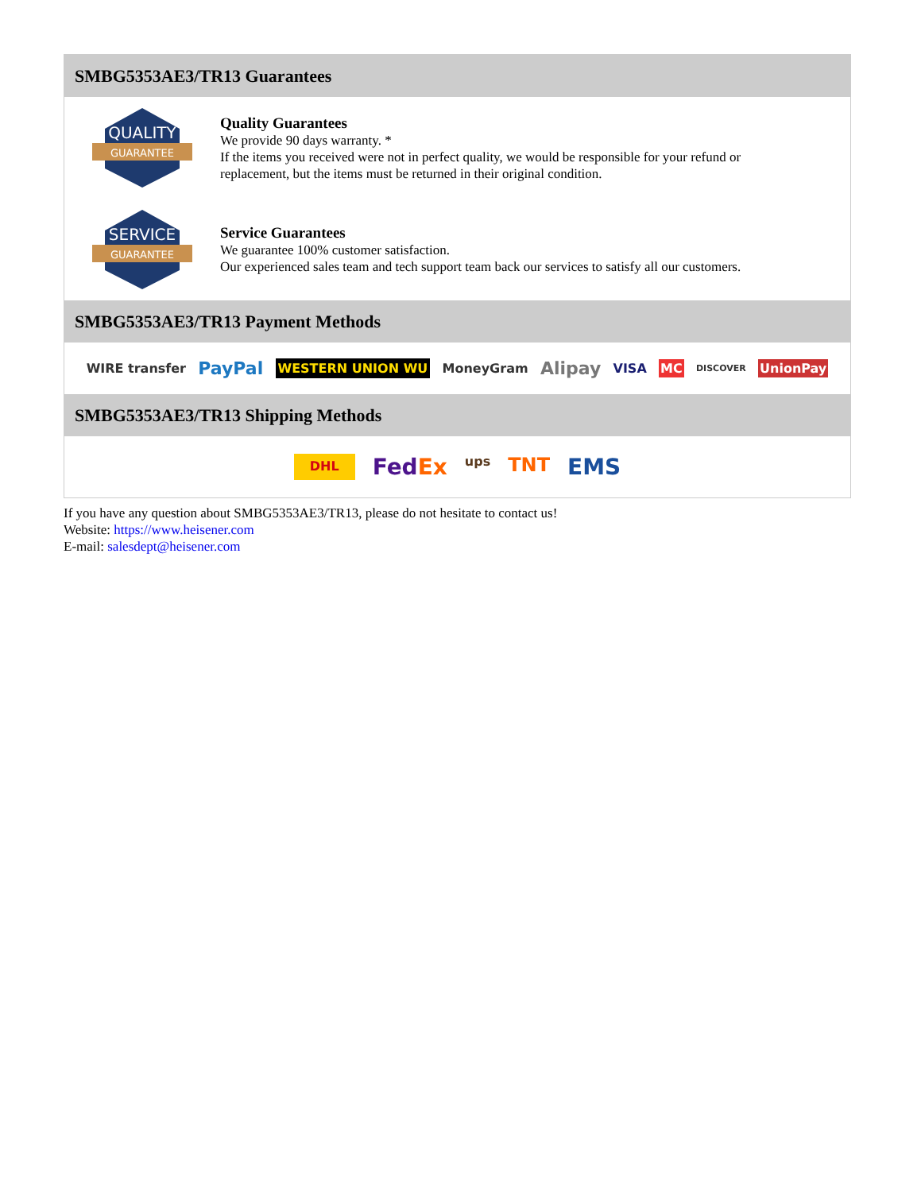SMBG5353AE3/TR13 Guarantees
QUALITY
GUARANTEE
Quality Guarantees
We provide 90 days warranty. *
If the items you received were not in perfect quality, we would be responsible for your refund or replacement, but the items must be returned in their original condition.
SERVICE
GUARANTEE
Service Guarantees
We guarantee 100% customer satisfaction.
Our experienced sales team and tech support team back our services to satisfy all our customers.
SMBG5353AE3/TR13 Payment Methods
WIRE transfer PayPal WESTERN UNION WU MoneyGram Alipay VISA MC DISCOVER UnionPay
SMBG5353AE3/TR13 Shipping Methods
DHL FedEx ups TNT EMS
If you have any question about SMBG5353AE3/TR13, please do not hesitate to contact us!
Website: https://www.heisener.com
E-mail: salesdept@heisener.com